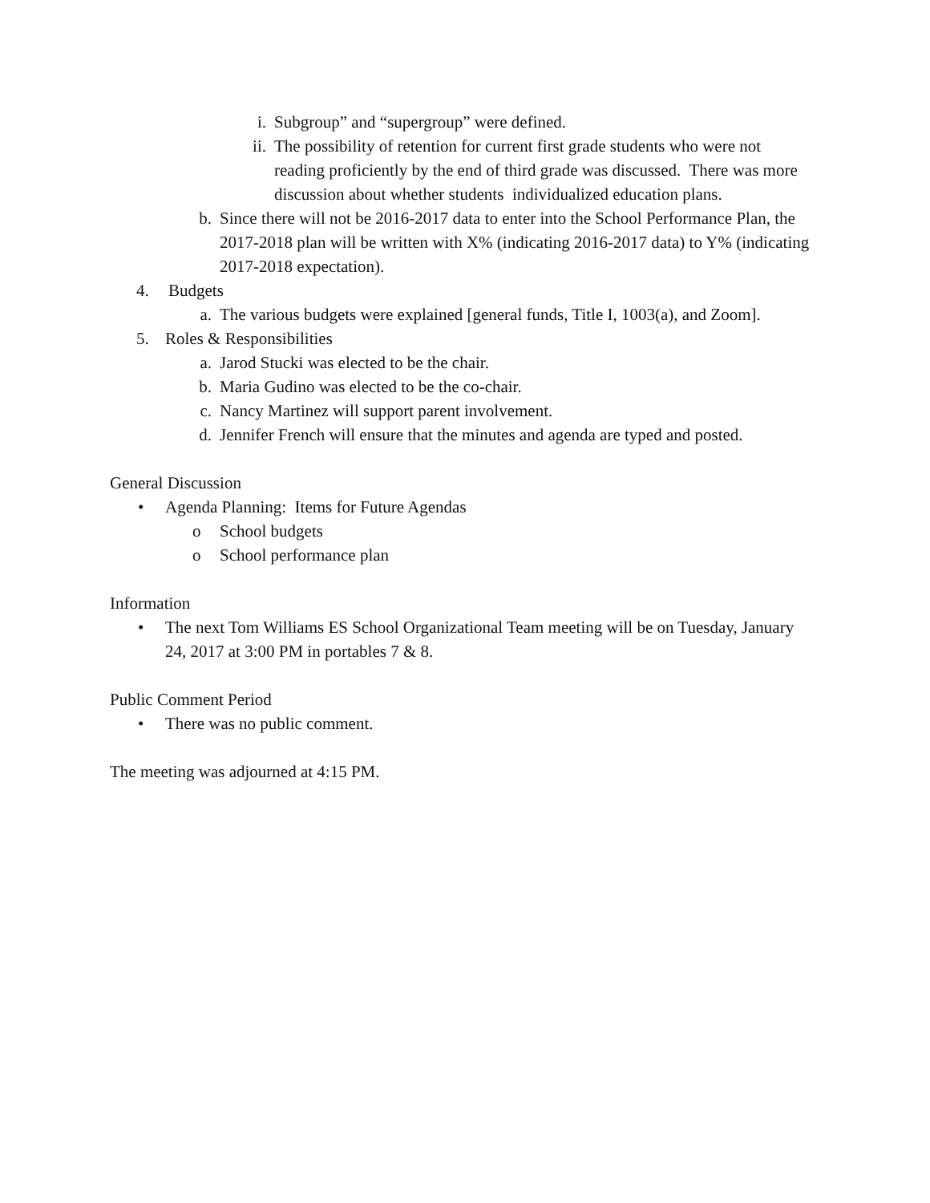i. Subgroup” and “supergroup” were defined.
ii. The possibility of retention for current first grade students who were not reading proficiently by the end of third grade was discussed. There was more discussion about whether students individualized education plans.
b. Since there will not be 2016-2017 data to enter into the School Performance Plan, the 2017-2018 plan will be written with X% (indicating 2016-2017 data) to Y% (indicating 2017-2018 expectation).
4. Budgets
a. The various budgets were explained [general funds, Title I, 1003(a), and Zoom].
5. Roles & Responsibilities
a. Jarod Stucki was elected to be the chair.
b. Maria Gudino was elected to be the co-chair.
c. Nancy Martinez will support parent involvement.
d. Jennifer French will ensure that the minutes and agenda are typed and posted.
General Discussion
• Agenda Planning: Items for Future Agendas
o School budgets
o School performance plan
Information
• The next Tom Williams ES School Organizational Team meeting will be on Tuesday, January 24, 2017 at 3:00 PM in portables 7 & 8.
Public Comment Period
• There was no public comment.
The meeting was adjourned at 4:15 PM.